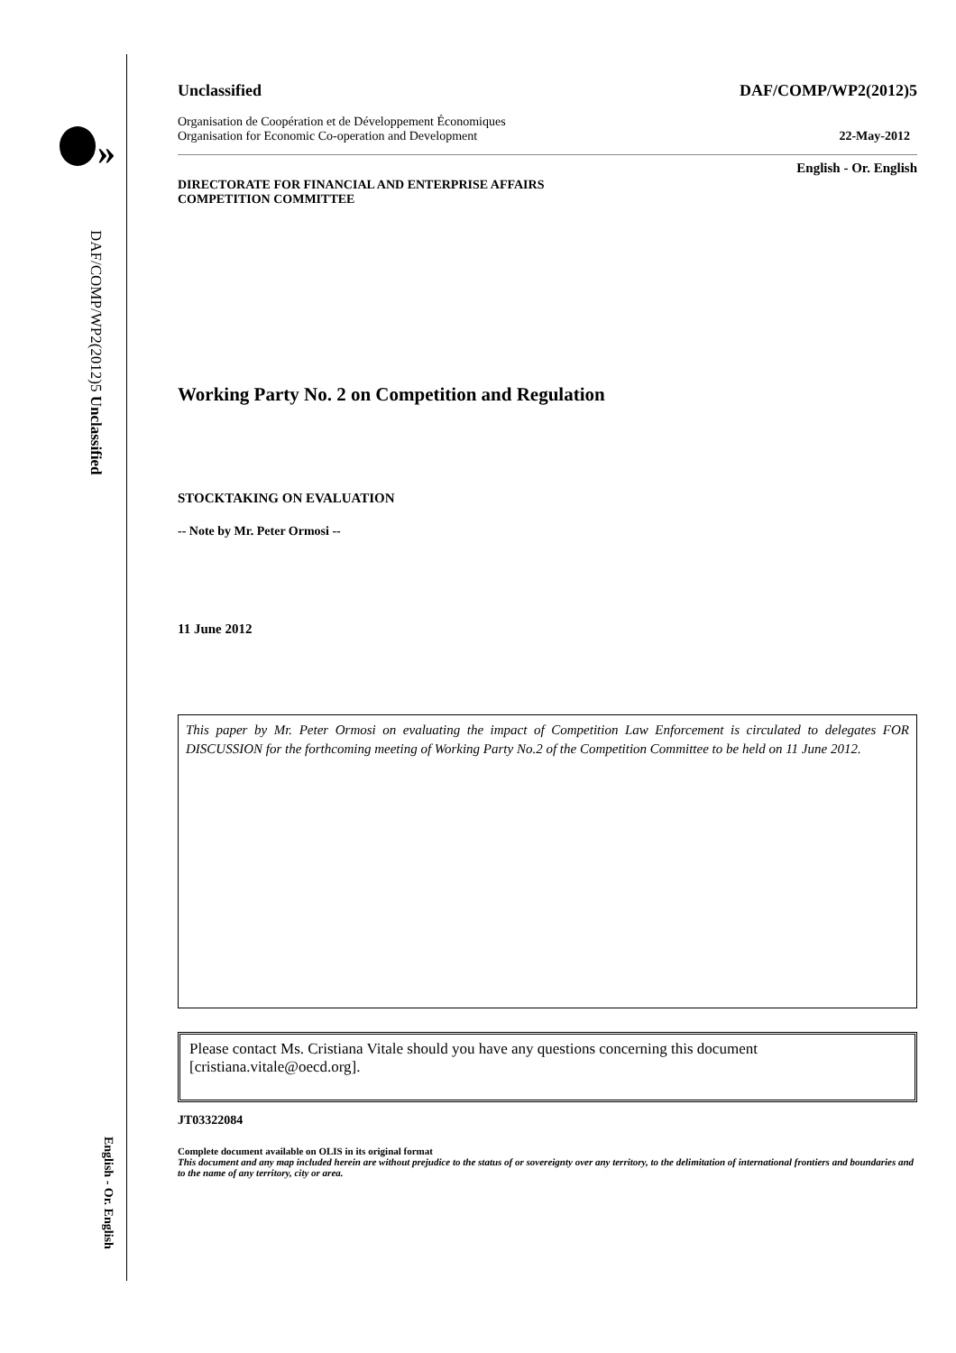»
DAF/COMP/WP2(2012)5 Unclassified
English - Or. English
Unclassified DAF/COMP/WP2(2012)5
Organisation de Coopération et de Développement Économiques
Organisation for Economic Co-operation and Development 22-May-2012
English - Or. English
DIRECTORATE FOR FINANCIAL AND ENTERPRISE AFFAIRS
COMPETITION COMMITTEE
Working Party No. 2 on Competition and Regulation
STOCKTAKING ON EVALUATION
-- Note by Mr. Peter Ormosi --
11 June 2012
This paper by Mr. Peter Ormosi on evaluating the impact of Competition Law Enforcement is circulated to delegates FOR DISCUSSION for the forthcoming meeting of Working Party No.2 of the Competition Committee to be held on 11 June 2012.
Please contact Ms. Cristiana Vitale should you have any questions concerning this document [cristiana.vitale@oecd.org].
JT03322084
Complete document available on OLIS in its original format
This document and any map included herein are without prejudice to the status of or sovereignty over any territory, to the delimitation of international frontiers and boundaries and to the name of any territory, city or area.